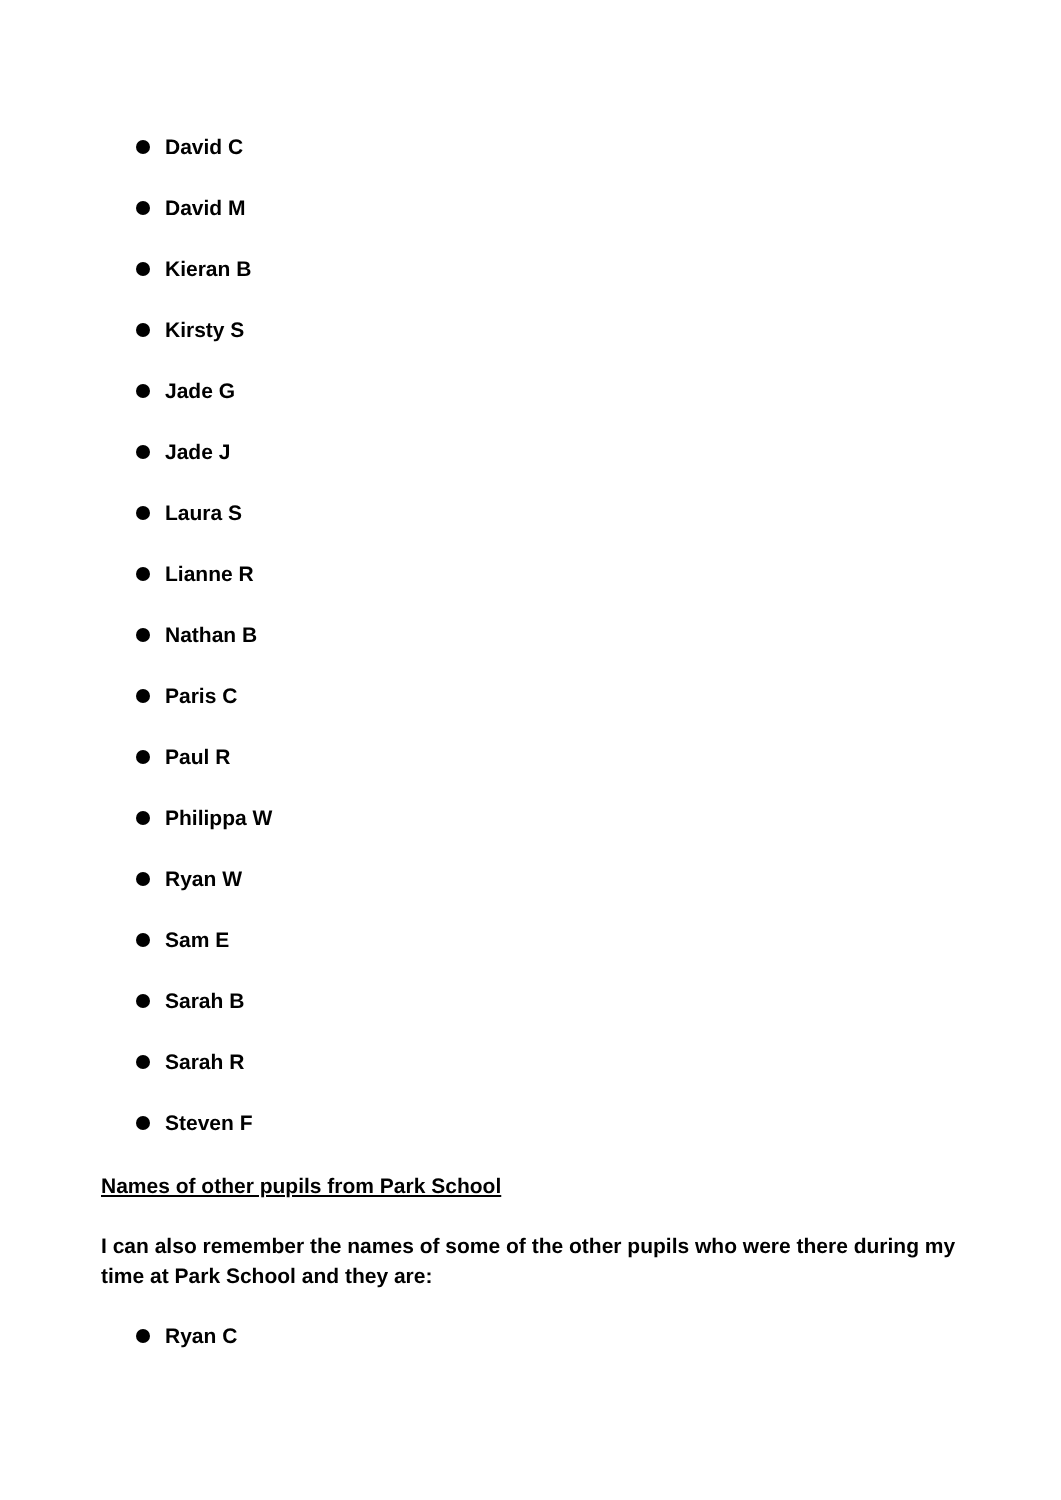David C
David M
Kieran B
Kirsty S
Jade G
Jade J
Laura S
Lianne R
Nathan B
Paris C
Paul R
Philippa W
Ryan W
Sam E
Sarah B
Sarah R
Steven F
Names of other pupils from Park School
I can also remember the names of some of the other pupils who were there during my time at Park School and they are:
Ryan C